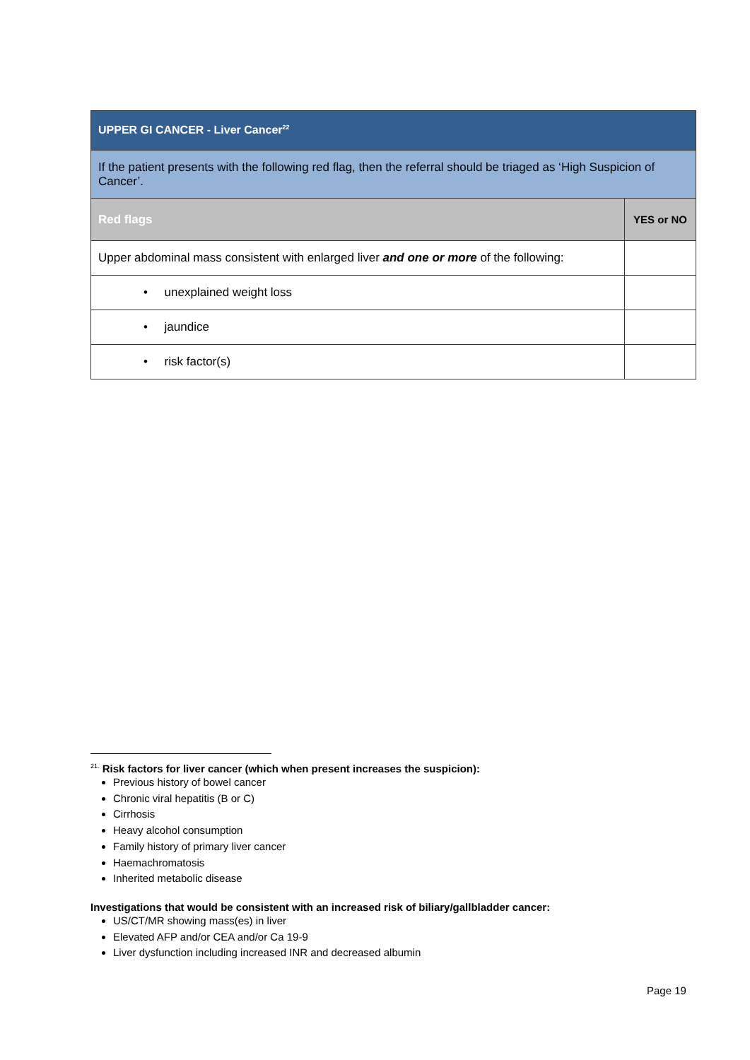| UPPER GI CANCER - Liver Cancer<sup>22</sup> | |
| If the patient presents with the following red flag, then the referral should be triaged as ‘High Suspicion of Cancer’. | |
| Red flags | YES or NO |
| Upper abdominal mass consistent with enlarged liver and one or more of the following: | |
| • unexplained weight loss | |
| • jaundice | |
| • risk factor(s) | |
<sup>21.</sup> Risk factors for liver cancer (which when present increases the suspicion):
Previous history of bowel cancer
Chronic viral hepatitis (B or C)
Cirrhosis
Heavy alcohol consumption
Family history of primary liver cancer
Haemachromatosis
Inherited metabolic disease
Investigations that would be consistent with an increased risk of biliary/gallbladder cancer:
US/CT/MR showing mass(es) in liver
Elevated AFP and/or CEA and/or Ca 19-9
Liver dysfunction including increased INR and decreased albumin
Page 19